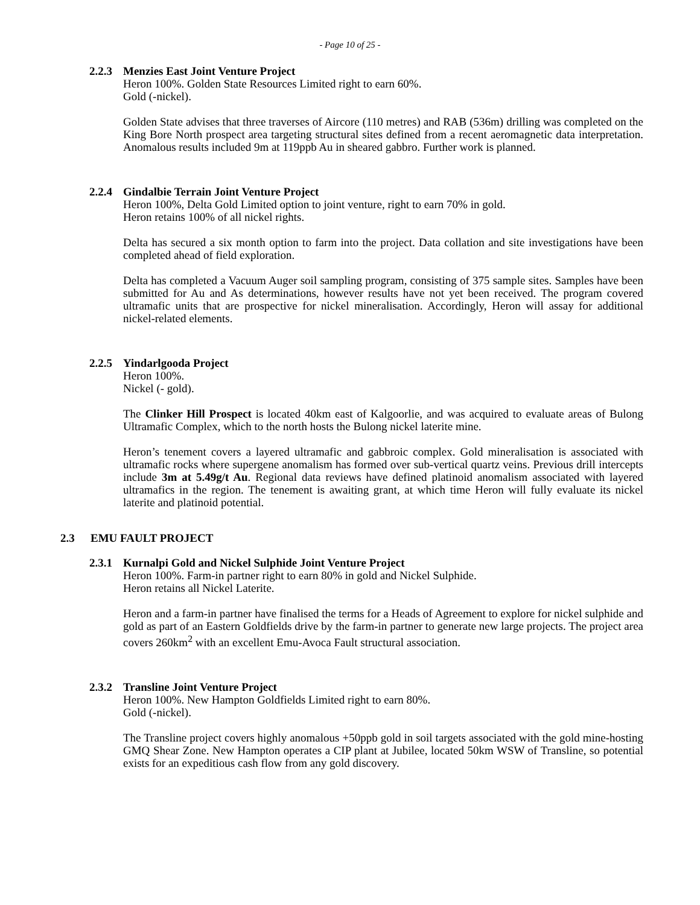- Page 10 of 25 -
2.2.3 Menzies East Joint Venture Project
Heron 100%. Golden State Resources Limited right to earn 60%.
Gold (-nickel).
Golden State advises that three traverses of Aircore (110 metres) and RAB (536m) drilling was completed on the King Bore North prospect area targeting structural sites defined from a recent aeromagnetic data interpretation. Anomalous results included 9m at 119ppb Au in sheared gabbro. Further work is planned.
2.2.4 Gindalbie Terrain Joint Venture Project
Heron 100%, Delta Gold Limited option to joint venture, right to earn 70% in gold.
Heron retains 100% of all nickel rights.
Delta has secured a six month option to farm into the project. Data collation and site investigations have been completed ahead of field exploration.
Delta has completed a Vacuum Auger soil sampling program, consisting of 375 sample sites. Samples have been submitted for Au and As determinations, however results have not yet been received. The program covered ultramafic units that are prospective for nickel mineralisation. Accordingly, Heron will assay for additional nickel-related elements.
2.2.5 Yindarlgooda Project
Heron 100%.
Nickel (- gold).
The Clinker Hill Prospect is located 40km east of Kalgoorlie, and was acquired to evaluate areas of Bulong Ultramafic Complex, which to the north hosts the Bulong nickel laterite mine.
Heron’s tenement covers a layered ultramafic and gabbroic complex. Gold mineralisation is associated with ultramafic rocks where supergene anomalism has formed over sub-vertical quartz veins. Previous drill intercepts include 3m at 5.49g/t Au. Regional data reviews have defined platinoid anomalism associated with layered ultramafics in the region. The tenement is awaiting grant, at which time Heron will fully evaluate its nickel laterite and platinoid potential.
2.3 EMU FAULT PROJECT
2.3.1 Kurnalpi Gold and Nickel Sulphide Joint Venture Project
Heron 100%. Farm-in partner right to earn 80% in gold and Nickel Sulphide.
Heron retains all Nickel Laterite.
Heron and a farm-in partner have finalised the terms for a Heads of Agreement to explore for nickel sulphide and gold as part of an Eastern Goldfields drive by the farm-in partner to generate new large projects. The project area covers 260km<sup>2</sup> with an excellent Emu-Avoca Fault structural association.
2.3.2 Transline Joint Venture Project
Heron 100%. New Hampton Goldfields Limited right to earn 80%.
Gold (-nickel).
The Transline project covers highly anomalous +50ppb gold in soil targets associated with the gold mine-hosting GMQ Shear Zone. New Hampton operates a CIP plant at Jubilee, located 50km WSW of Transline, so potential exists for an expeditious cash flow from any gold discovery.